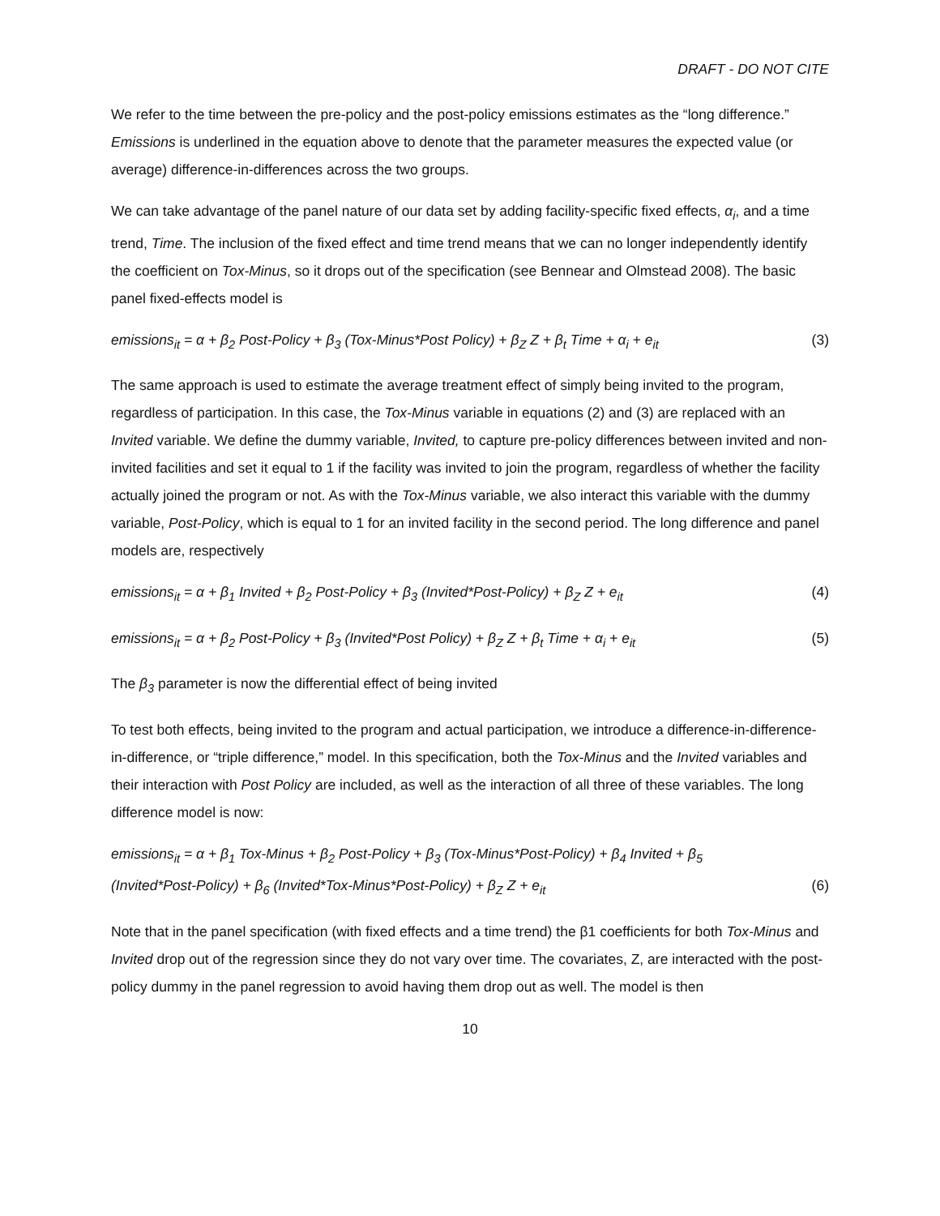DRAFT - DO NOT CITE
We refer to the time between the pre-policy and the post-policy emissions estimates as the “long difference.” Emissions is underlined in the equation above to denote that the parameter measures the expected value (or average) difference-in-differences across the two groups.
We can take advantage of the panel nature of our data set by adding facility-specific fixed effects, α<sub>i</sub>, and a time trend, Time. The inclusion of the fixed effect and time trend means that we can no longer independently identify the coefficient on Tox-Minus, so it drops out of the specification (see Bennear and Olmstead 2008). The basic panel fixed-effects model is
emissions<sub>it</sub> = α + β<sub>2</sub> Post-Policy + β<sub>3</sub> (Tox-Minus*Post Policy) + β<sub>Z</sub> Z + β<sub>t</sub> Time + α<sub>i</sub> + e<sub>it</sub> (3)
The same approach is used to estimate the average treatment effect of simply being invited to the program, regardless of participation. In this case, the Tox-Minus variable in equations (2) and (3) are replaced with an Invited variable. We define the dummy variable, Invited, to capture pre-policy differences between invited and non-invited facilities and set it equal to 1 if the facility was invited to join the program, regardless of whether the facility actually joined the program or not. As with the Tox-Minus variable, we also interact this variable with the dummy variable, Post-Policy, which is equal to 1 for an invited facility in the second period. The long difference and panel models are, respectively
emissions<sub>it</sub> = α + β<sub>1</sub> Invited + β<sub>2</sub> Post-Policy + β<sub>3</sub> (Invited*Post-Policy) + β<sub>Z</sub> Z + e<sub>it</sub> (4)
emissions<sub>it</sub> = α + β<sub>2</sub> Post-Policy + β<sub>3</sub> (Invited*Post Policy) + β<sub>Z</sub> Z + β<sub>t</sub> Time + α<sub>i</sub> + e<sub>it</sub> (5)
The β<sub>3</sub> parameter is now the differential effect of being invited
To test both effects, being invited to the program and actual participation, we introduce a difference-in-difference-in-difference, or “triple difference,” model. In this specification, both the Tox-Minus and the Invited variables and their interaction with Post Policy are included, as well as the interaction of all three of these variables. The long difference model is now:
emissions<sub>it</sub> = α + β<sub>1</sub> Tox-Minus + β<sub>2</sub> Post-Policy + β<sub>3</sub> (Tox-Minus*Post-Policy) + β<sub>4</sub> Invited + β<sub>5</sub>
(Invited*Post-Policy) + β<sub>6</sub> (Invited*Tox-Minus*Post-Policy) + β<sub>Z</sub> Z + e<sub>it</sub> (6)
Note that in the panel specification (with fixed effects and a time trend) the β1 coefficients for both Tox-Minus and Invited drop out of the regression since they do not vary over time. The covariates, Z, are interacted with the post-policy dummy in the panel regression to avoid having them drop out as well. The model is then
10